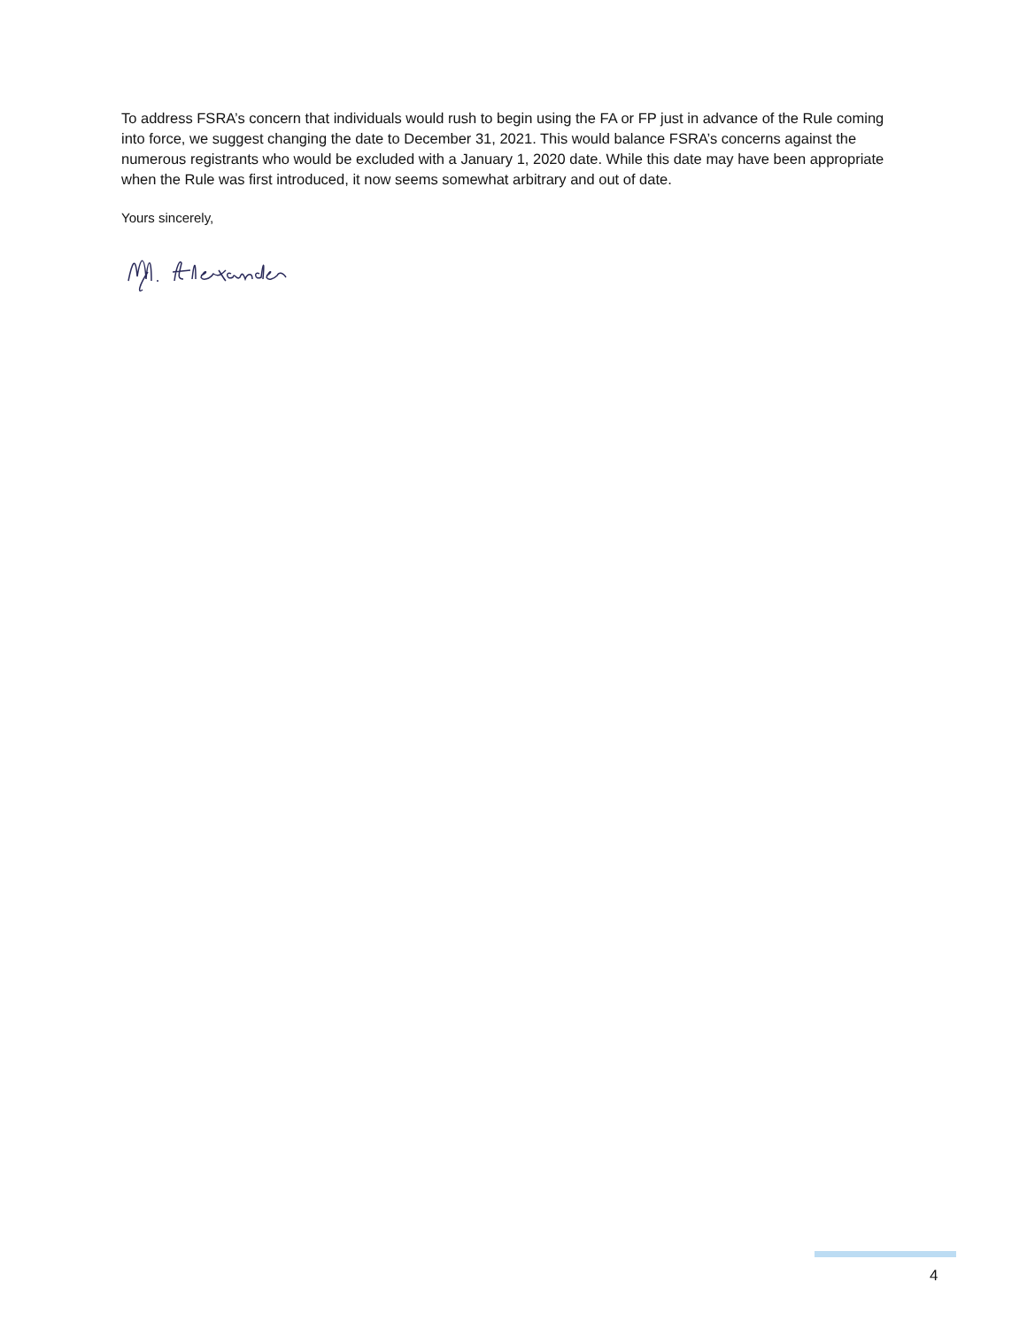To address FSRA’s concern that individuals would rush to begin using the FA or FP just in advance of the Rule coming into force, we suggest changing the date to December 31, 2021. This would balance FSRA’s concerns against the numerous registrants who would be excluded with a January 1, 2020 date. While this date may have been appropriate when the Rule was first introduced, it now seems somewhat arbitrary and out of date.
Yours sincerely,
4